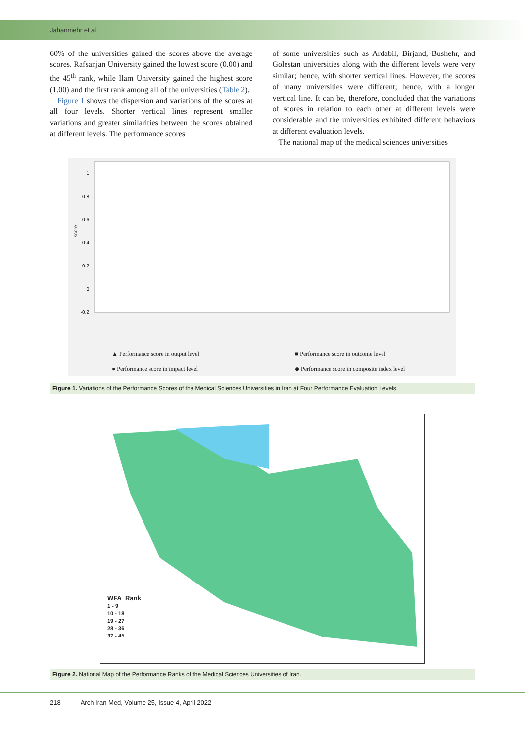Jahanmehr et al
60% of the universities gained the scores above the average scores. Rafsanjan University gained the lowest score (0.00) and the 45<sup>th</sup> rank, while Ilam University gained the highest score (1.00) and the first rank among all of the universities (Table 2).
Figure 1 shows the dispersion and variations of the scores at all four levels. Shorter vertical lines represent smaller variations and greater similarities between the scores obtained at different levels. The performance scores
of some universities such as Ardabil, Birjand, Bushehr, and Golestan universities along with the different levels were very similar; hence, with shorter vertical lines. However, the scores of many universities were different; hence, with a longer vertical line. It can be, therefore, concluded that the variations of scores in relation to each other at different levels were considerable and the universities exhibited different behaviors at different evaluation levels.
The national map of the medical sciences universities
1
0.8
0.6
0.4
0.2
0
-0.2
score
▲ Performance score in output level
■ Performance score in outcome level
● Performance score in impact level
◆ Performance score in composite index level
Figure 1. Variations of the Performance Scores of the Medical Sciences Universities in Iran at Four Performance Evaluation Levels.
WFA_Rank
1 - 9
10 - 18
19 - 27
28 - 36
37 - 45
Figure 2. National Map of the Performance Ranks of the Medical Sciences Universities of Iran.
218 Arch Iran Med, Volume 25, Issue 4, April 2022